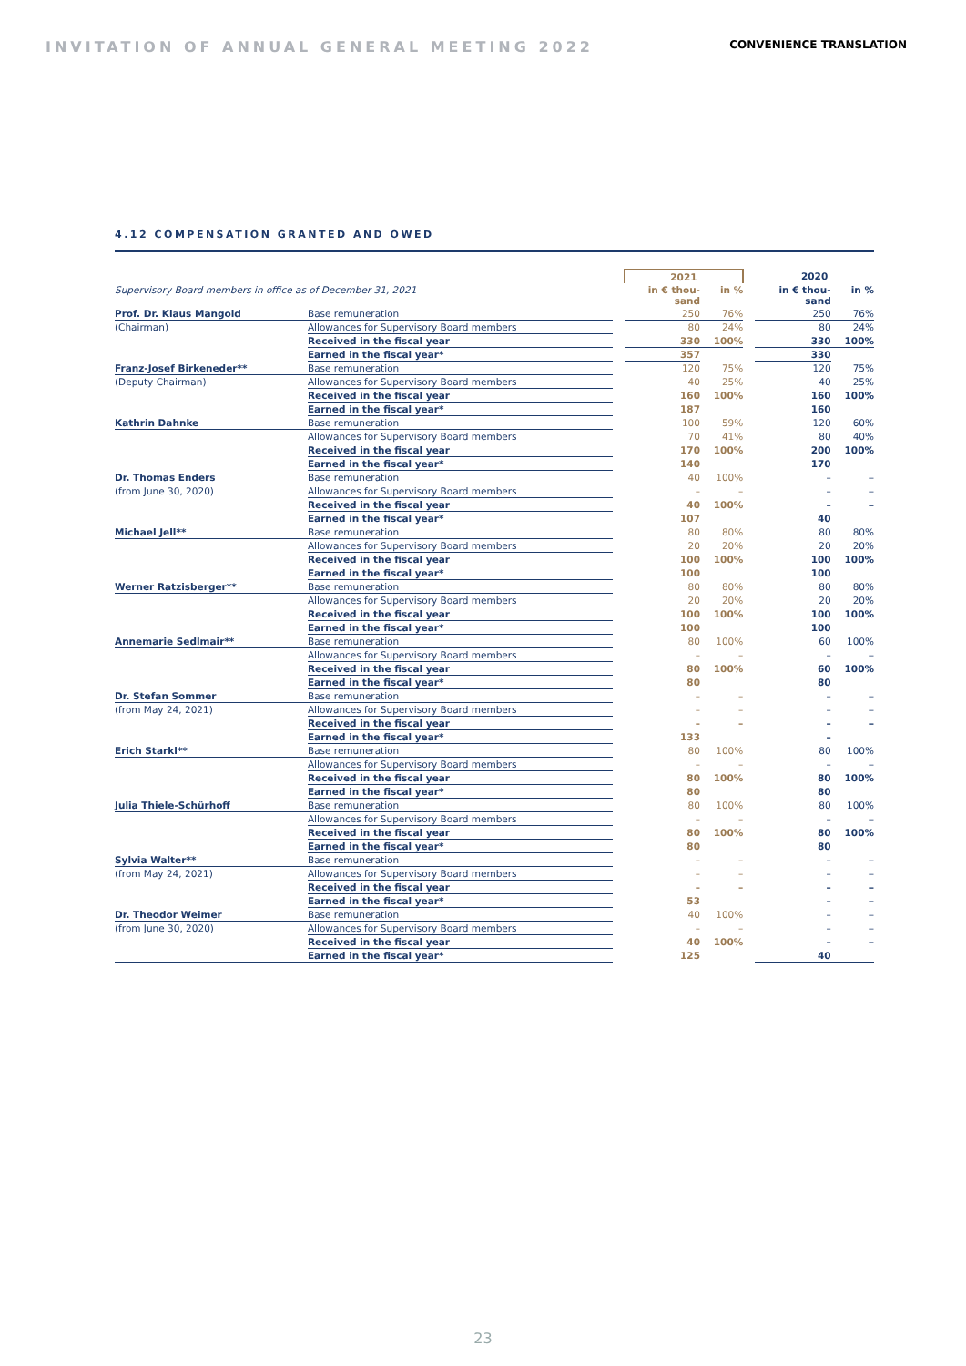INVITATION OF ANNUAL GENERAL MEETING 2022
CONVENIENCE TRANSLATION
4.12 COMPENSATION GRANTED AND OWED
| | | | 2021 | | | 2020 | |
| --- | --- | --- | --- | --- | --- | --- | --- |
| Supervisory Board members in office as of December 31, 2021 | | | in € thou- sand | in % | | in € thou- sand | in % |
| Prof. Dr. Klaus Mangold | Base remuneration | | 250 | 76% | | 250 | 76% |
| (Chairman) | Allowances for Supervisory Board members | | 80 | 24% | | 80 | 24% |
| | Received in the fiscal year | | 330 | 100% | | 330 | 100% |
| | Earned in the fiscal year* | | 357 | | | 330 | |
| Franz-Josef Birkeneder** | Base remuneration | | 120 | 75% | | 120 | 75% |
| (Deputy Chairman) | Allowances for Supervisory Board members | | 40 | 25% | | 40 | 25% |
| | Received in the fiscal year | | 160 | 100% | | 160 | 100% |
| | Earned in the fiscal year* | | 187 | | | 160 | |
| Kathrin Dahnke | Base remuneration | | 100 | 59% | | 120 | 60% |
| | Allowances for Supervisory Board members | | 70 | 41% | | 80 | 40% |
| | Received in the fiscal year | | 170 | 100% | | 200 | 100% |
| | Earned in the fiscal year* | | 140 | | | 170 | |
| Dr. Thomas Enders | Base remuneration | | 40 | 100% | | – | – |
| (from June 30, 2020) | Allowances for Supervisory Board members | | – | – | | – | – |
| | Received in the fiscal year | | 40 | 100% | | – | – |
| | Earned in the fiscal year* | | 107 | | | 40 | |
| Michael Jell** | Base remuneration | | 80 | 80% | | 80 | 80% |
| | Allowances for Supervisory Board members | | 20 | 20% | | 20 | 20% |
| | Received in the fiscal year | | 100 | 100% | | 100 | 100% |
| | Earned in the fiscal year* | | 100 | | | 100 | |
| Werner Ratzisberger** | Base remuneration | | 80 | 80% | | 80 | 80% |
| | Allowances for Supervisory Board members | | 20 | 20% | | 20 | 20% |
| | Received in the fiscal year | | 100 | 100% | | 100 | 100% |
| | Earned in the fiscal year* | | 100 | | | 100 | |
| Annemarie Sedlmair** | Base remuneration | | 80 | 100% | | 60 | 100% |
| | Allowances for Supervisory Board members | | – | – | | – | – |
| | Received in the fiscal year | | 80 | 100% | | 60 | 100% |
| | Earned in the fiscal year* | | 80 | | | 80 | |
| Dr. Stefan Sommer | Base remuneration | | – | – | | – | – |
| (from May 24, 2021) | Allowances for Supervisory Board members | | – | – | | – | – |
| | Received in the fiscal year | | – | – | | – | – |
| | Earned in the fiscal year* | | 133 | | | – | |
| Erich Starkl** | Base remuneration | | 80 | 100% | | 80 | 100% |
| | Allowances for Supervisory Board members | | – | – | | – | – |
| | Received in the fiscal year | | 80 | 100% | | 80 | 100% |
| | Earned in the fiscal year* | | 80 | | | 80 | |
| Julia Thiele-Schürhoff | Base remuneration | | 80 | 100% | | 80 | 100% |
| | Allowances for Supervisory Board members | | – | – | | – | – |
| | Received in the fiscal year | | 80 | 100% | | 80 | 100% |
| | Earned in the fiscal year* | | 80 | | | 80 | |
| Sylvia Walter** | Base remuneration | | – | – | | – | – |
| (from May 24, 2021) | Allowances for Supervisory Board members | | – | – | | – | – |
| | Received in the fiscal year | | – | – | | – | – |
| | Earned in the fiscal year* | | 53 | | | – | – |
| Dr. Theodor Weimer | Base remuneration | | 40 | 100% | | – | – |
| (from June 30, 2020) | Allowances for Supervisory Board members | | – | – | | – | – |
| | Received in the fiscal year | | 40 | 100% | | – | – |
| | Earned in the fiscal year* | | 125 | | | 40 | |
23